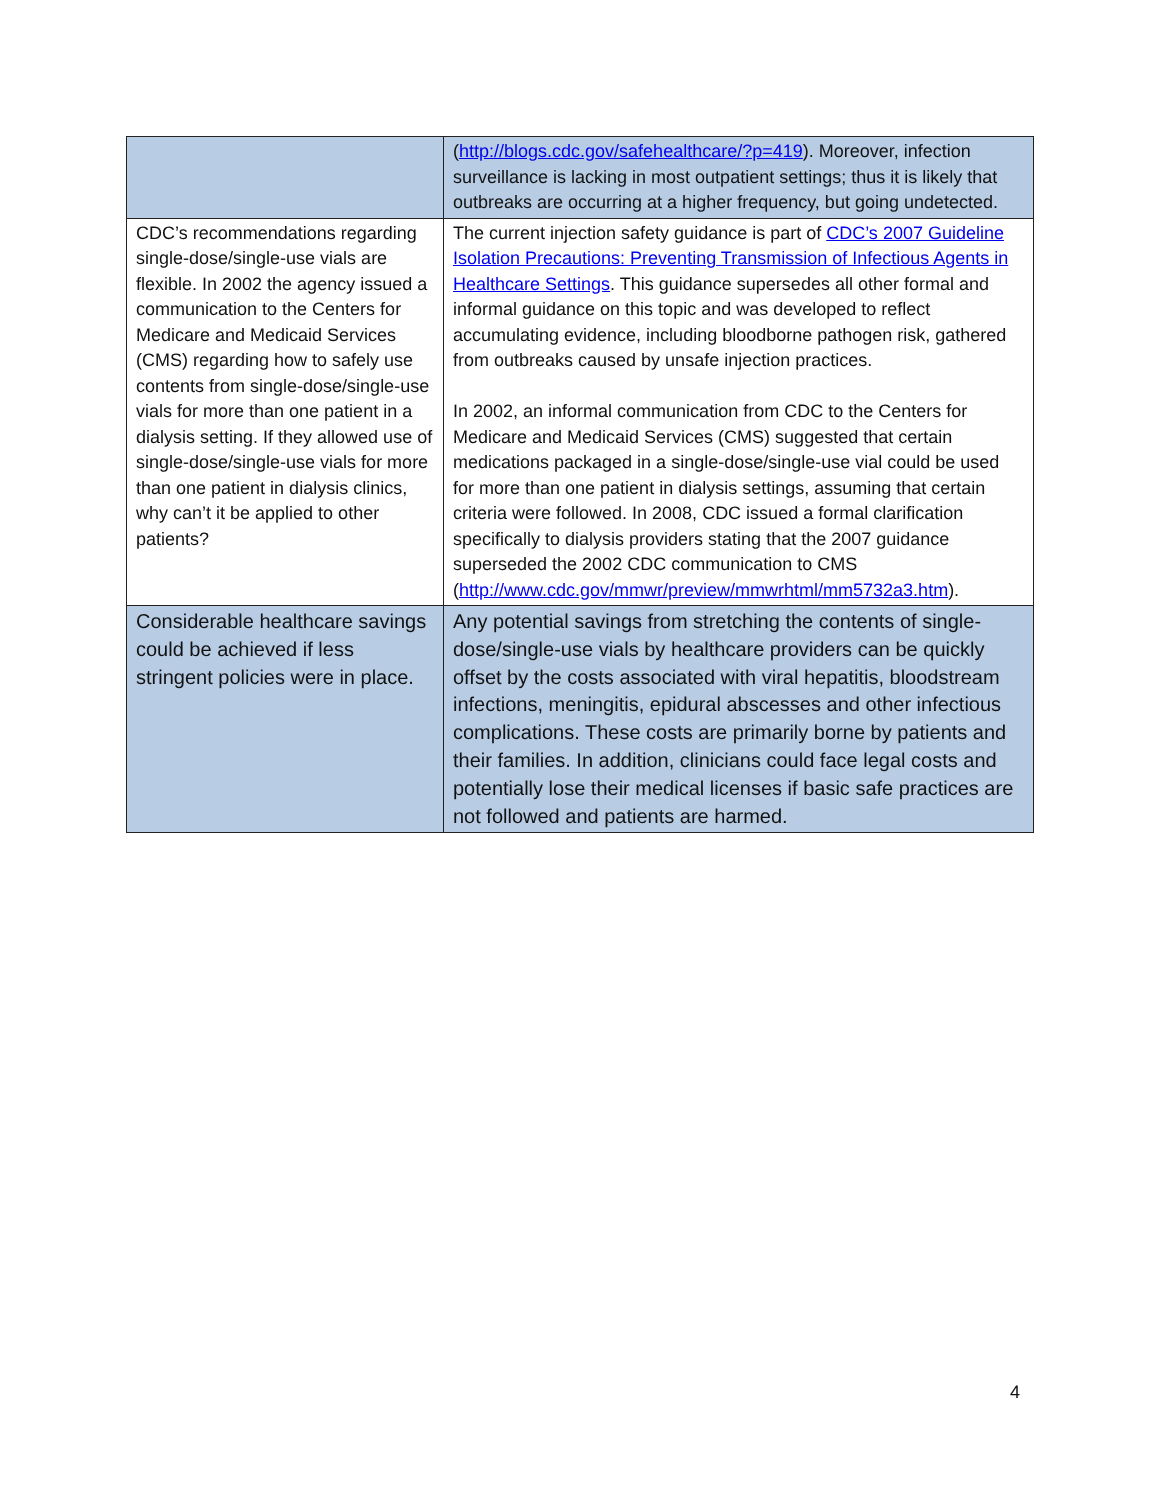| | ( http://blogs.cdc.gov/safehealthcare/?p=419 ). Moreover, infection surveillance is lacking in most outpatient settings; thus it is likely that outbreaks are occurring at a higher frequency, but going undetected. |
| CDC’s recommendations regarding single-dose/single-use vials are flexible. In 2002 the agency issued a communication to the Centers for Medicare and Medicaid Services (CMS) regarding how to safely use contents from single-dose/single-use vials for more than one patient in a dialysis setting. If they allowed use of single-dose/single-use vials for more than one patient in dialysis clinics, why can’t it be applied to other patients? | The current injection safety guidance is part of CDC’s 2007 Guideline Isolation Precautions: Preventing Transmission of Infectious Agents in Healthcare Settings . This guidance supersedes all other formal and informal guidance on this topic and was developed to reflect accumulating evidence, including bloodborne pathogen risk, gathered from outbreaks caused by unsafe injection practices. In 2002, an informal communication from CDC to the Centers for Medicare and Medicaid Services (CMS) suggested that certain medications packaged in a single-dose/single-use vial could be used for more than one patient in dialysis settings, assuming that certain criteria were followed. In 2008, CDC issued a formal clarification specifically to dialysis providers stating that the 2007 guidance superseded the 2002 CDC communication to CMS ( http://www.cdc.gov/mmwr/preview/mmwrhtml/mm5732a3.htm ). |
| Considerable healthcare savings could be achieved if less stringent policies were in place. | Any potential savings from stretching the contents of single-dose/single-use vials by healthcare providers can be quickly offset by the costs associated with viral hepatitis, bloodstream infections, meningitis, epidural abscesses and other infectious complications. These costs are primarily borne by patients and their families. In addition, clinicians could face legal costs and potentially lose their medical licenses if basic safe practices are not followed and patients are harmed. |
4